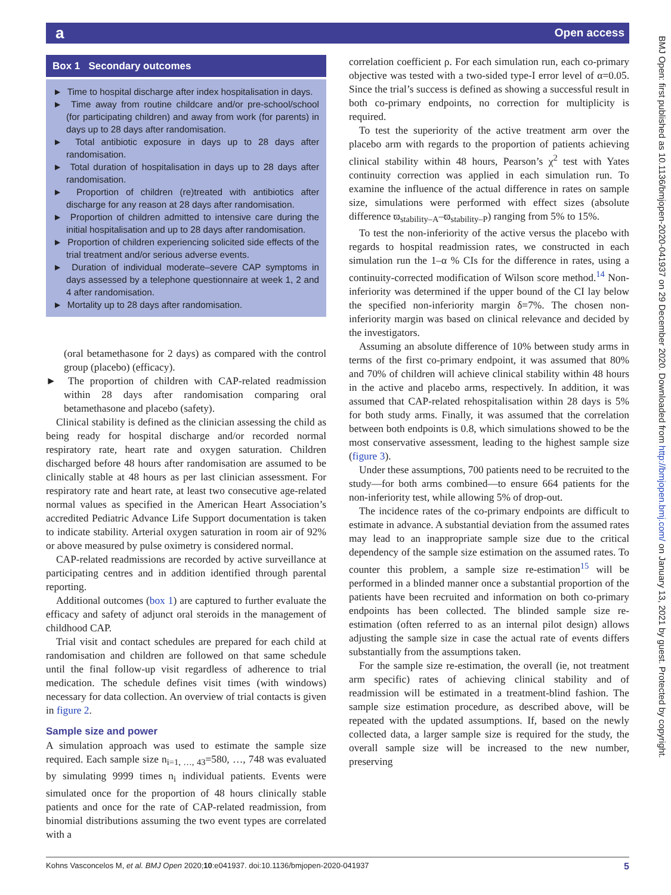a Open access
BMJ Open: first published as 10.1136/bmjopen-2020-041937 on 29 December 2020. Downloaded from http://bmjopen.bmj.com/ on January 13, 2021 by guest. Protected by copyright.
Box 1 Secondary outcomes
► Time to hospital discharge after index hospitalisation in days.
► Time away from routine childcare and/or pre-school/school (for participating children) and away from work (for parents) in days up to 28 days after randomisation.
► Total antibiotic exposure in days up to 28 days after randomisation.
► Total duration of hospitalisation in days up to 28 days after randomisation.
► Proportion of children (re)treated with antibiotics after discharge for any reason at 28 days after randomisation.
► Proportion of children admitted to intensive care during the initial hospitalisation and up to 28 days after randomisation.
► Proportion of children experiencing solicited side effects of the trial treatment and/or serious adverse events.
► Duration of individual moderate–severe CAP symptoms in days assessed by a telephone questionnaire at week 1, 2 and 4 after randomisation.
► Mortality up to 28 days after randomisation.
(oral betamethasone for 2 days) as compared with the control group (placebo) (efficacy).
► The proportion of children with CAP-related readmission within 28 days after randomisation comparing oral betamethasone and placebo (safety).
Clinical stability is defined as the clinician assessing the child as being ready for hospital discharge and/or recorded normal respiratory rate, heart rate and oxygen saturation. Children discharged before 48 hours after randomisation are assumed to be clinically stable at 48 hours as per last clinician assessment. For respiratory rate and heart rate, at least two consecutive age-related normal values as specified in the American Heart Association’s accredited Pediatric Advance Life Support documentation is taken to indicate stability. Arterial oxygen saturation in room air of 92% or above measured by pulse oximetry is considered normal.
CAP-related readmissions are recorded by active surveillance at participating centres and in addition identified through parental reporting.
Additional outcomes (box 1) are captured to further evaluate the efficacy and safety of adjunct oral steroids in the management of childhood CAP.
Trial visit and contact schedules are prepared for each child at randomisation and children are followed on that same schedule until the final follow-up visit regardless of adherence to trial medication. The schedule defines visit times (with windows) necessary for data collection. An overview of trial contacts is given in figure 2.
Sample size and power
A simulation approach was used to estimate the sample size required. Each sample size n<sub>i=1, …, 43</sub>=580, …, 748 was evaluated by simulating 9999 times n<sub>i</sub> individual patients. Events were simulated once for the proportion of 48 hours clinically stable patients and once for the rate of CAP-related readmission, from binomial distributions assuming the two event types are correlated with a
correlation coefficient ρ. For each simulation run, each co-primary objective was tested with a two-sided type-I error level of α=0.05. Since the trial’s success is defined as showing a successful result in both co-primary endpoints, no correction for multiplicity is required.
To test the superiority of the active treatment arm over the placebo arm with regards to the proportion of patients achieving clinical stability within 48 hours, Pearson’s χ<sup>2</sup> test with Yates continuity correction was applied in each simulation run. To examine the influence of the actual difference in rates on sample size, simulations were performed with effect sizes (absolute difference ϖ<sub>stability–A</sub>–ϖ<sub>stability–P</sub>) ranging from 5% to 15%.
To test the non-inferiority of the active versus the placebo with regards to hospital readmission rates, we constructed in each simulation run the 1–α % CIs for the difference in rates, using a continuity-corrected modification of Wilson score method.<sup>14</sup> Non-inferiority was determined if the upper bound of the CI lay below the specified non-inferiority margin δ=7%. The chosen non-inferiority margin was based on clinical relevance and decided by the investigators.
Assuming an absolute difference of 10% between study arms in terms of the first co-primary endpoint, it was assumed that 80% and 70% of children will achieve clinical stability within 48 hours in the active and placebo arms, respectively. In addition, it was assumed that CAP-related rehospitalisation within 28 days is 5% for both study arms. Finally, it was assumed that the correlation between both endpoints is 0.8, which simulations showed to be the most conservative assessment, leading to the highest sample size (figure 3).
Under these assumptions, 700 patients need to be recruited to the study—for both arms combined—to ensure 664 patients for the non-inferiority test, while allowing 5% of drop-out.
The incidence rates of the co-primary endpoints are difficult to estimate in advance. A substantial deviation from the assumed rates may lead to an inappropriate sample size due to the critical dependency of the sample size estimation on the assumed rates. To counter this problem, a sample size re-estimation<sup>15</sup> will be performed in a blinded manner once a substantial proportion of the patients have been recruited and information on both co-primary endpoints has been collected. The blinded sample size re-estimation (often referred to as an internal pilot design) allows adjusting the sample size in case the actual rate of events differs substantially from the assumptions taken.
For the sample size re-estimation, the overall (ie, not treatment arm specific) rates of achieving clinical stability and of readmission will be estimated in a treatment-blind fashion. The sample size estimation procedure, as described above, will be repeated with the updated assumptions. If, based on the newly collected data, a larger sample size is required for the study, the overall sample size will be increased to the new number, preserving
Kohns Vasconcelos M, et al. BMJ Open 2020;10:e041937. doi:10.1136/bmjopen-2020-041937 5